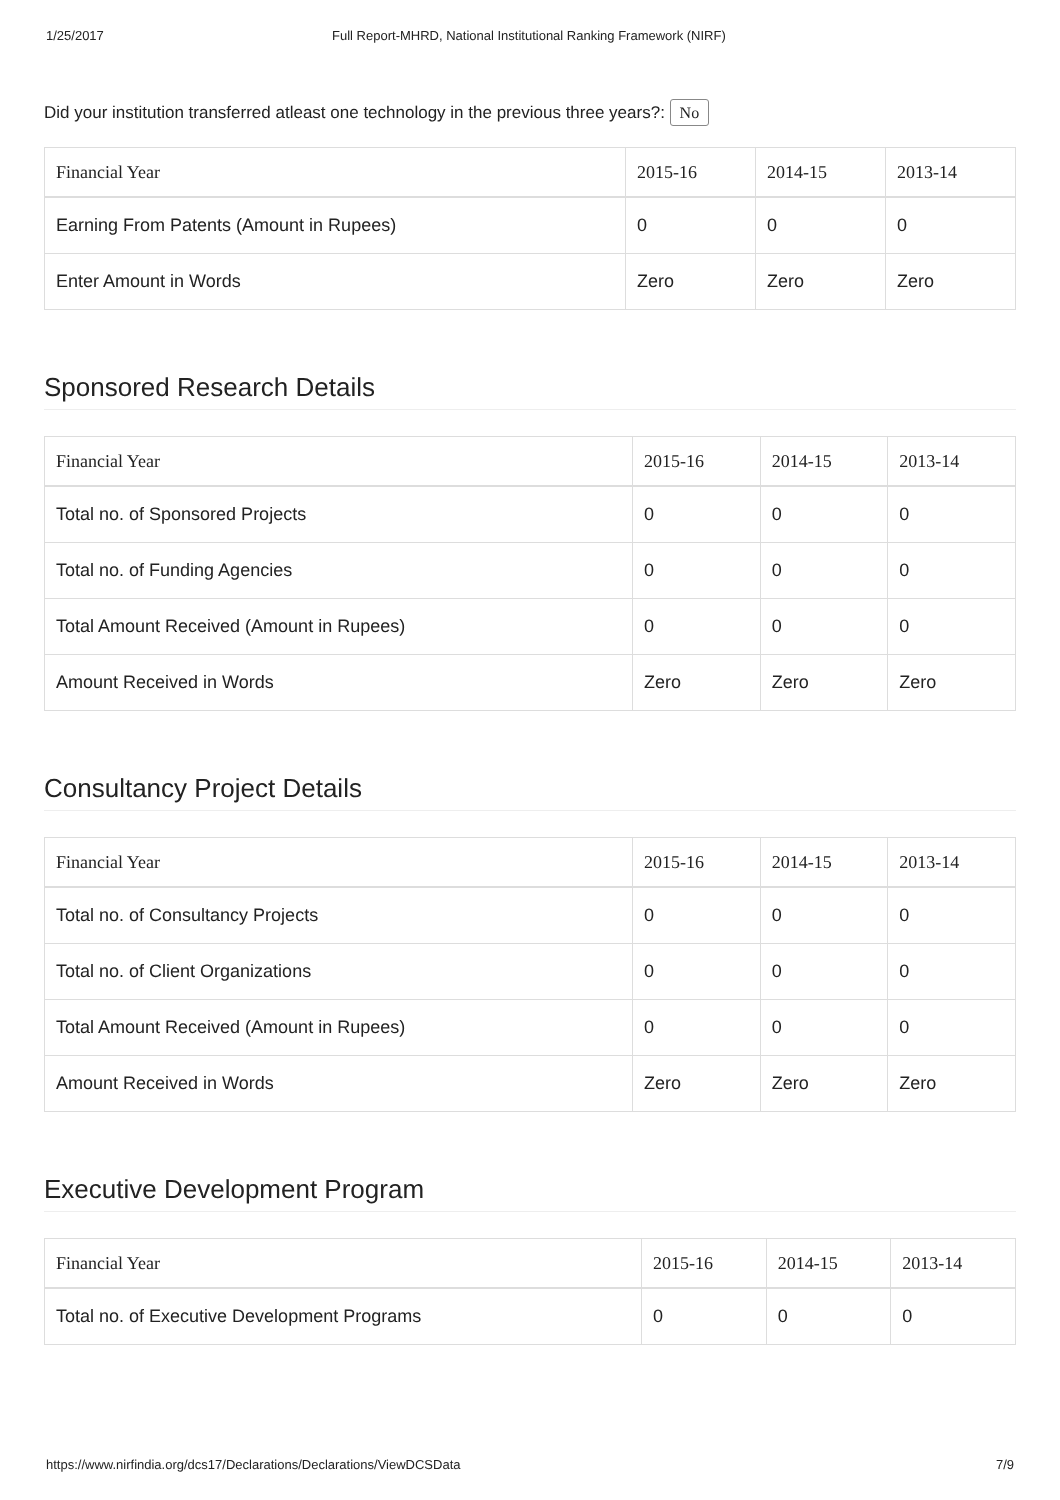1/25/2017 Full Report-MHRD, National Institutional Ranking Framework (NIRF)
Did your institution transferred atleast one technology in the previous three years?: No
| Financial Year | 2015-16 | 2014-15 | 2013-14 |
| --- | --- | --- | --- |
| Earning From Patents (Amount in Rupees) | 0 | 0 | 0 |
| Enter Amount in Words | Zero | Zero | Zero |
Sponsored Research Details
| Financial Year | 2015-16 | 2014-15 | 2013-14 |
| --- | --- | --- | --- |
| Total no. of Sponsored Projects | 0 | 0 | 0 |
| Total no. of Funding Agencies | 0 | 0 | 0 |
| Total Amount Received (Amount in Rupees) | 0 | 0 | 0 |
| Amount Received in Words | Zero | Zero | Zero |
Consultancy Project Details
| Financial Year | 2015-16 | 2014-15 | 2013-14 |
| --- | --- | --- | --- |
| Total no. of Consultancy Projects | 0 | 0 | 0 |
| Total no. of Client Organizations | 0 | 0 | 0 |
| Total Amount Received (Amount in Rupees) | 0 | 0 | 0 |
| Amount Received in Words | Zero | Zero | Zero |
Executive Development Program
| Financial Year | 2015-16 | 2014-15 | 2013-14 |
| --- | --- | --- | --- |
| Total no. of Executive Development Programs | 0 | 0 | 0 |
https://www.nirfindia.org/dcs17/Declarations/Declarations/ViewDCSData 7/9